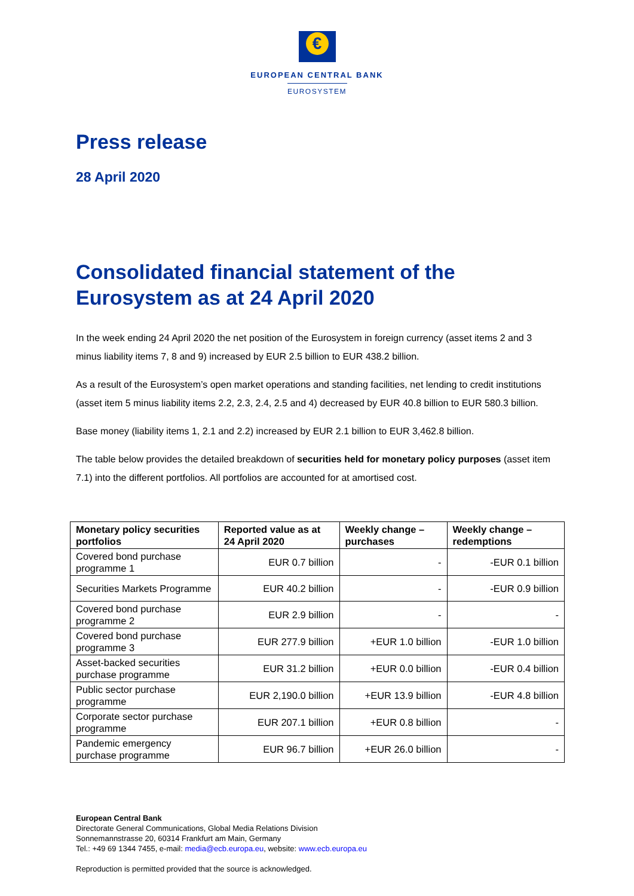€
EUROPEAN CENTRAL BANK
EUROSYSTEM
Press release
28 April 2020
Consolidated financial statement of the Eurosystem as at 24 April 2020
In the week ending 24 April 2020 the net position of the Eurosystem in foreign currency (asset items 2 and 3 minus liability items 7, 8 and 9) increased by EUR 2.5 billion to EUR 438.2 billion.
As a result of the Eurosystem’s open market operations and standing facilities, net lending to credit institutions (asset item 5 minus liability items 2.2, 2.3, 2.4, 2.5 and 4) decreased by EUR 40.8 billion to EUR 580.3 billion.
Base money (liability items 1, 2.1 and 2.2) increased by EUR 2.1 billion to EUR 3,462.8 billion.
The table below provides the detailed breakdown of securities held for monetary policy purposes (asset item 7.1) into the different portfolios. All portfolios are accounted for at amortised cost.
| Monetary policy securities portfolios | Reported value as at 24 April 2020 | Weekly change – purchases | Weekly change – redemptions |
| --- | --- | --- | --- |
| Covered bond purchase programme 1 | EUR 0.7 billion | - | -EUR 0.1 billion |
| Securities Markets Programme | EUR 40.2 billion | - | -EUR 0.9 billion |
| Covered bond purchase programme 2 | EUR 2.9 billion | - | - |
| Covered bond purchase programme 3 | EUR 277.9 billion | +EUR 1.0 billion | -EUR 1.0 billion |
| Asset-backed securities purchase programme | EUR 31.2 billion | +EUR 0.0 billion | -EUR 0.4 billion |
| Public sector purchase programme | EUR 2,190.0 billion | +EUR 13.9 billion | -EUR 4.8 billion |
| Corporate sector purchase programme | EUR 207.1 billion | +EUR 0.8 billion | - |
| Pandemic emergency purchase programme | EUR 96.7 billion | +EUR 26.0 billion | - |
European Central Bank
Directorate General Communications, Global Media Relations Division
Sonnemannstrasse 20, 60314 Frankfurt am Main, Germany
Tel.: +49 69 1344 7455, e-mail: media@ecb.europa.eu, website: www.ecb.europa.eu
Reproduction is permitted provided that the source is acknowledged.